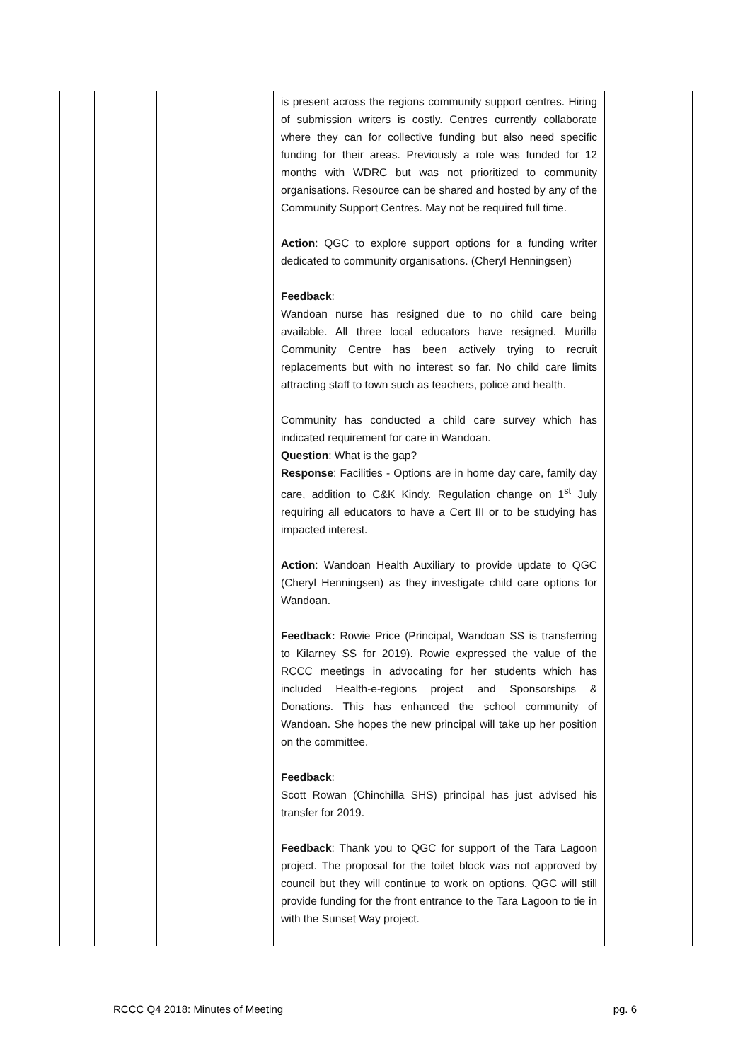| | | | is present across the regions community support centres. Hiring of submission writers is costly. Centres currently collaborate where they can for collective funding but also need specific funding for their areas. Previously a role was funded for 12 months with WDRC but was not prioritized to community organisations. Resource can be shared and hosted by any of the Community Support Centres. May not be required full time. Action : QGC to explore support options for a funding writer dedicated to community organisations. (Cheryl Henningsen) Feedback : Wandoan nurse has resigned due to no child care being available. All three local educators have resigned. Murilla Community Centre has been actively trying to recruit replacements but with no interest so far. No child care limits attracting staff to town such as teachers, police and health. Community has conducted a child care survey which has indicated requirement for care in Wandoan. Question : What is the gap? Response : Facilities - Options are in home day care, family day care, addition to C&K Kindy. Regulation change on 1<sup>st</sup> July requiring all educators to have a Cert III or to be studying has impacted interest. Action : Wandoan Health Auxiliary to provide update to QGC (Cheryl Henningsen) as they investigate child care options for Wandoan. Feedback: Rowie Price (Principal, Wandoan SS is transferring to Kilarney SS for 2019). Rowie expressed the value of the RCCC meetings in advocating for her students which has included Health-e-regions project and Sponsorships & Donations. This has enhanced the school community of Wandoan. She hopes the new principal will take up her position on the committee. Feedback : Scott Rowan (Chinchilla SHS) principal has just advised his transfer for 2019. Feedback : Thank you to QGC for support of the Tara Lagoon project. The proposal for the toilet block was not approved by council but they will continue to work on options. QGC will still provide funding for the front entrance to the Tara Lagoon to tie in with the Sunset Way project. | |
RCCC Q4 2018: Minutes of Meeting pg. 6